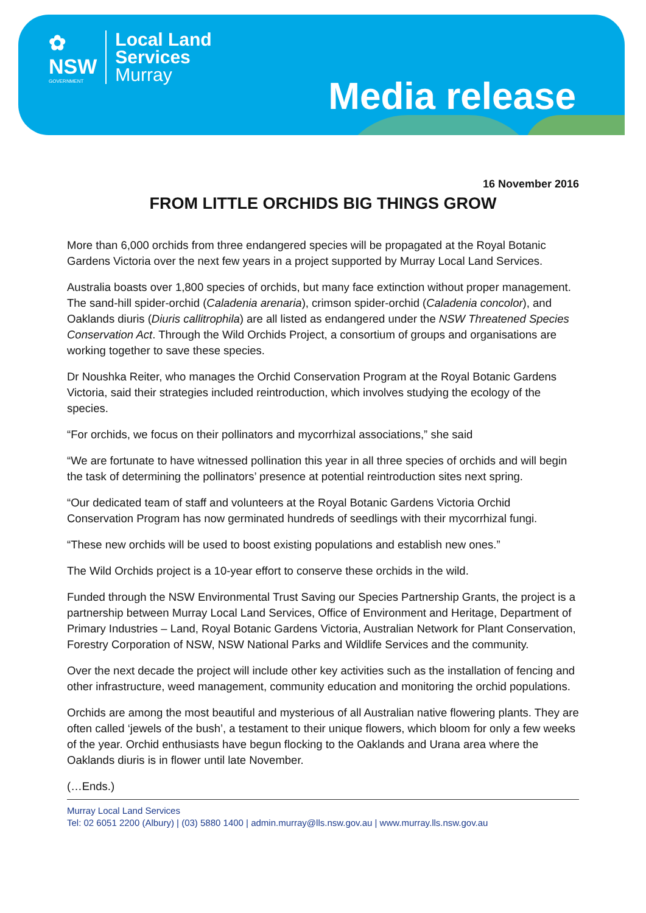✿
NSW
GOVERNMENT
Local Land
Services
Murray
Media release
16 November 2016
FROM LITTLE ORCHIDS BIG THINGS GROW
More than 6,000 orchids from three endangered species will be propagated at the Royal Botanic Gardens Victoria over the next few years in a project supported by Murray Local Land Services.
Australia boasts over 1,800 species of orchids, but many face extinction without proper management. The sand-hill spider-orchid (Caladenia arenaria), crimson spider-orchid (Caladenia concolor), and Oaklands diuris (Diuris callitrophila) are all listed as endangered under the NSW Threatened Species Conservation Act. Through the Wild Orchids Project, a consortium of groups and organisations are working together to save these species.
Dr Noushka Reiter, who manages the Orchid Conservation Program at the Royal Botanic Gardens Victoria, said their strategies included reintroduction, which involves studying the ecology of the species.
“For orchids, we focus on their pollinators and mycorrhizal associations,” she said
“We are fortunate to have witnessed pollination this year in all three species of orchids and will begin the task of determining the pollinators’ presence at potential reintroduction sites next spring.
“Our dedicated team of staff and volunteers at the Royal Botanic Gardens Victoria Orchid Conservation Program has now germinated hundreds of seedlings with their mycorrhizal fungi.
“These new orchids will be used to boost existing populations and establish new ones.”
The Wild Orchids project is a 10-year effort to conserve these orchids in the wild.
Funded through the NSW Environmental Trust Saving our Species Partnership Grants, the project is a partnership between Murray Local Land Services, Office of Environment and Heritage, Department of Primary Industries – Land, Royal Botanic Gardens Victoria, Australian Network for Plant Conservation, Forestry Corporation of NSW, NSW National Parks and Wildlife Services and the community.
Over the next decade the project will include other key activities such as the installation of fencing and other infrastructure, weed management, community education and monitoring the orchid populations.
Orchids are among the most beautiful and mysterious of all Australian native flowering plants. They are often called ‘jewels of the bush’, a testament to their unique flowers, which bloom for only a few weeks of the year. Orchid enthusiasts have begun flocking to the Oaklands and Urana area where the Oaklands diuris is in flower until late November.
(…Ends.)
Murray Local Land Services
Tel: 02 6051 2200 (Albury) | (03) 5880 1400 | admin.murray@lls.nsw.gov.au | www.murray.lls.nsw.gov.au